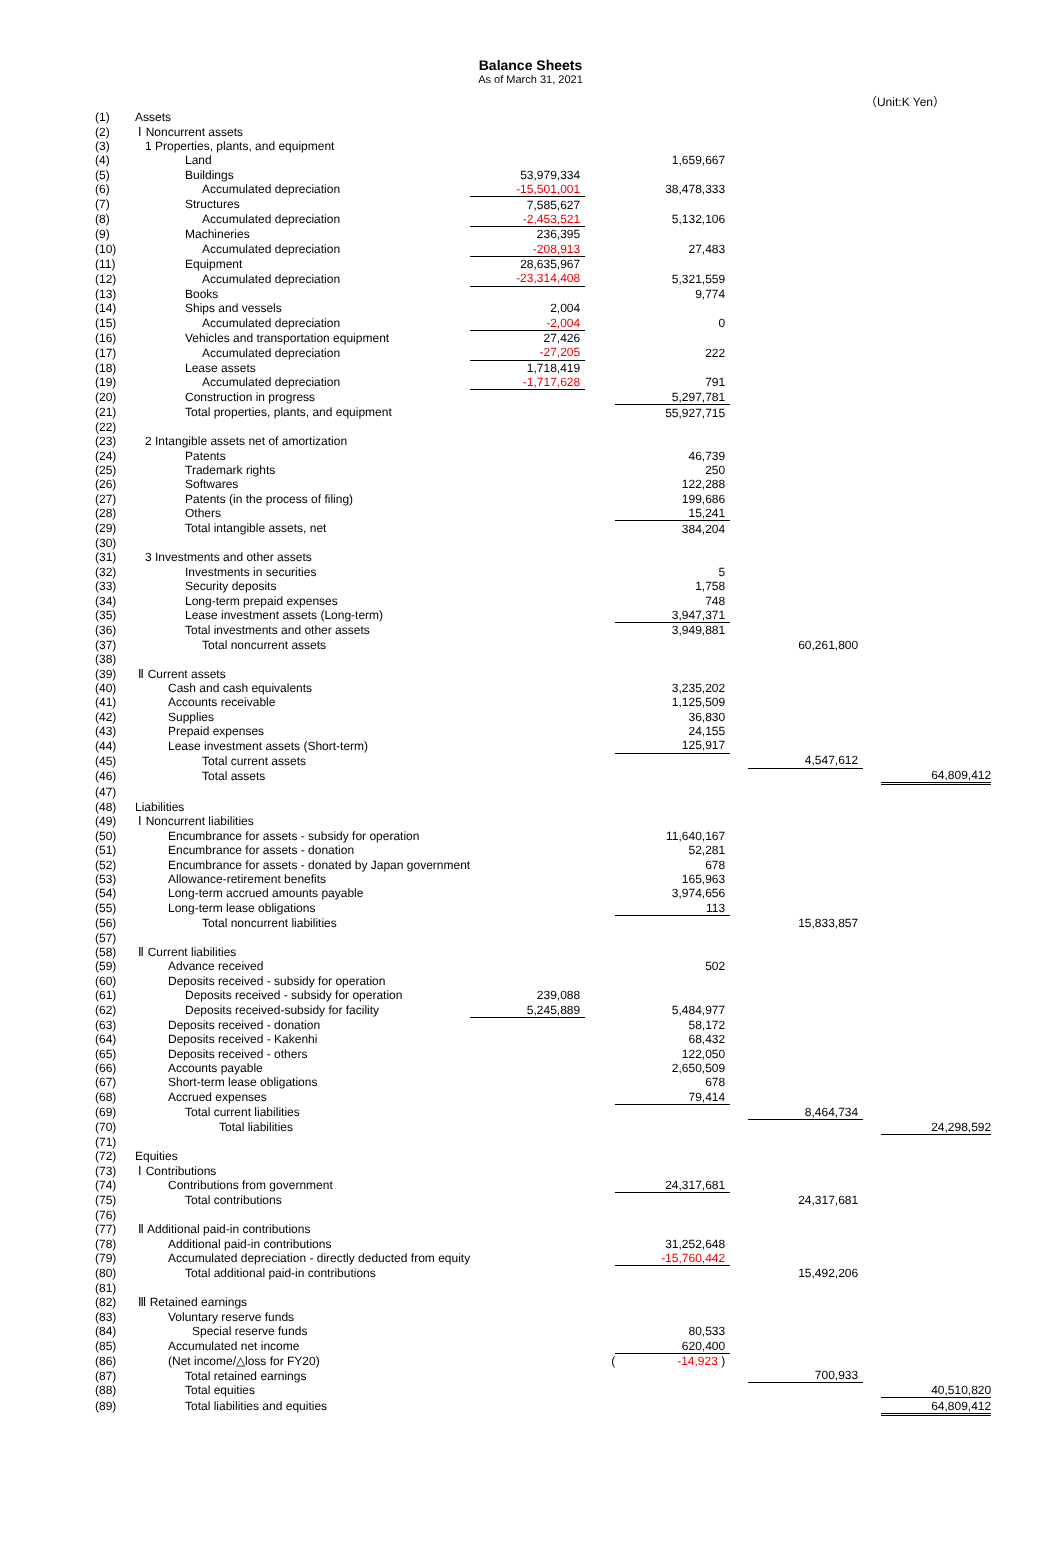Balance Sheets
As of March 31, 2021
（Unit:K Yen）
| (1) | Assets | | | | | | | |
| (2) | Ⅰ Noncurrent assets | | | | | | | |
| (3) | 1 Properties, plants, and equipment | | | | | | | |
| (4) | Land | | | 1,659,667 | | | | |
| (5) | Buildings | 53,979,334 | | | | | | |
| (6) | Accumulated depreciation | -15,501,001 | | 38,478,333 | | | | |
| (7) | Structures | 7,585,627 | | | | | | |
| (8) | Accumulated depreciation | -2,453,521 | | 5,132,106 | | | | |
| (9) | Machineries | 236,395 | | | | | | |
| (10) | Accumulated depreciation | -208,913 | | 27,483 | | | | |
| (11) | Equipment | 28,635,967 | | | | | | |
| (12) | Accumulated depreciation | -23,314,408 | | 5,321,559 | | | | |
| (13) | Books | | | 9,774 | | | | |
| (14) | Ships and vessels | 2,004 | | | | | | |
| (15) | Accumulated depreciation | -2,004 | | 0 | | | | |
| (16) | Vehicles and transportation equipment | 27,426 | | | | | | |
| (17) | Accumulated depreciation | -27,205 | | 222 | | | | |
| (18) | Lease assets | 1,718,419 | | | | | | |
| (19) | Accumulated depreciation | -1,717,628 | | 791 | | | | |
| (20) | Construction in progress | | | 5,297,781 | | | | |
| (21) | Total properties, plants, and equipment | | | 55,927,715 | | | | |
| (22) | | | | | | | | |
| (23) | 2 Intangible assets net of amortization | | | | | | | |
| (24) | Patents | | | 46,739 | | | | |
| (25) | Trademark rights | | | 250 | | | | |
| (26) | Softwares | | | 122,288 | | | | |
| (27) | Patents (in the process of filing) | | | 199,686 | | | | |
| (28) | Others | | | 15,241 | | | | |
| (29) | Total intangible assets, net | | | 384,204 | | | | |
| (30) | | | | | | | | |
| (31) | 3 Investments and other assets | | | | | | | |
| (32) | Investments in securities | | | 5 | | | | |
| (33) | Security deposits | | | 1,758 | | | | |
| (34) | Long-term prepaid expenses | | | 748 | | | | |
| (35) | Lease investment assets (Long-term) | | | 3,947,371 | | | | |
| (36) | Total investments and other assets | | | 3,949,881 | | | | |
| (37) | Total noncurrent assets | | | | | 60,261,800 | | |
| (38) | | | | | | | | |
| (39) | Ⅱ Current assets | | | | | | | |
| (40) | Cash and cash equivalents | | | 3,235,202 | | | | |
| (41) | Accounts receivable | | | 1,125,509 | | | | |
| (42) | Supplies | | | 36,830 | | | | |
| (43) | Prepaid expenses | | | 24,155 | | | | |
| (44) | Lease investment assets (Short-term) | | | 125,917 | | | | |
| (45) | Total current assets | | | | | 4,547,612 | | |
| (46) | Total assets | | | | | | | 64,809,412 |
| (47) | | | | | | | | |
| (48) | Liabilities | | | | | | | |
| (49) | Ⅰ Noncurrent liabilities | | | | | | | |
| (50) | Encumbrance for assets - subsidy for operation | | | 11,640,167 | | | | |
| (51) | Encumbrance for assets - donation | | | 52,281 | | | | |
| (52) | Encumbrance for assets - donated by Japan government | | | 678 | | | | |
| (53) | Allowance-retirement benefits | | | 165,963 | | | | |
| (54) | Long-term accrued amounts payable | | | 3,974,656 | | | | |
| (55) | Long-term lease obligations | | | 113 | | | | |
| (56) | Total noncurrent liabilities | | | | | 15,833,857 | | |
| (57) | | | | | | | | |
| (58) | Ⅱ Current liabilities | | | | | | | |
| (59) | Advance received | | | 502 | | | | |
| (60) | Deposits received - subsidy for operation | | | | | | | |
| (61) | Deposits received - subsidy for operation | 239,088 | | | | | | |
| (62) | Deposits received-subsidy for facility | 5,245,889 | | 5,484,977 | | | | |
| (63) | Deposits received - donation | | | 58,172 | | | | |
| (64) | Deposits received - Kakenhi | | | 68,432 | | | | |
| (65) | Deposits received - others | | | 122,050 | | | | |
| (66) | Accounts payable | | | 2,650,509 | | | | |
| (67) | Short-term lease obligations | | | 678 | | | | |
| (68) | Accrued expenses | | | 79,414 | | | | |
| (69) | Total current liabilities | | | | | 8,464,734 | | |
| (70) | Total liabilities | | | | | | | 24,298,592 |
| (71) | | | | | | | | |
| (72) | Equities | | | | | | | |
| (73) | Ⅰ Contributions | | | | | | | |
| (74) | Contributions from government | | | 24,317,681 | | | | |
| (75) | Total contributions | | | | | 24,317,681 | | |
| (76) | | | | | | | | |
| (77) | Ⅱ Additional paid-in contributions | | | | | | | |
| (78) | Additional paid-in contributions | | | 31,252,648 | | | | |
| (79) | Accumulated depreciation - directly deducted from equity | | | -15,760,442 | | | | |
| (80) | Total additional paid-in contributions | | | | | 15,492,206 | | |
| (81) | | | | | | | | |
| (82) | Ⅲ Retained earnings | | | | | | | |
| (83) | Voluntary reserve funds | | | | | | | |
| (84) | Special reserve funds | | | 80,533 | | | | |
| (85) | Accumulated net income | | | 620,400 | | | | |
| (86) | (Net income/△loss for FY20) | | ( | -14,923 ) | | | | |
| (87) | Total retained earnings | | | | | 700,933 | | |
| (88) | Total equities | | | | | | | 40,510,820 |
| (89) | Total liabilities and equities | | | | | | | 64,809,412 |